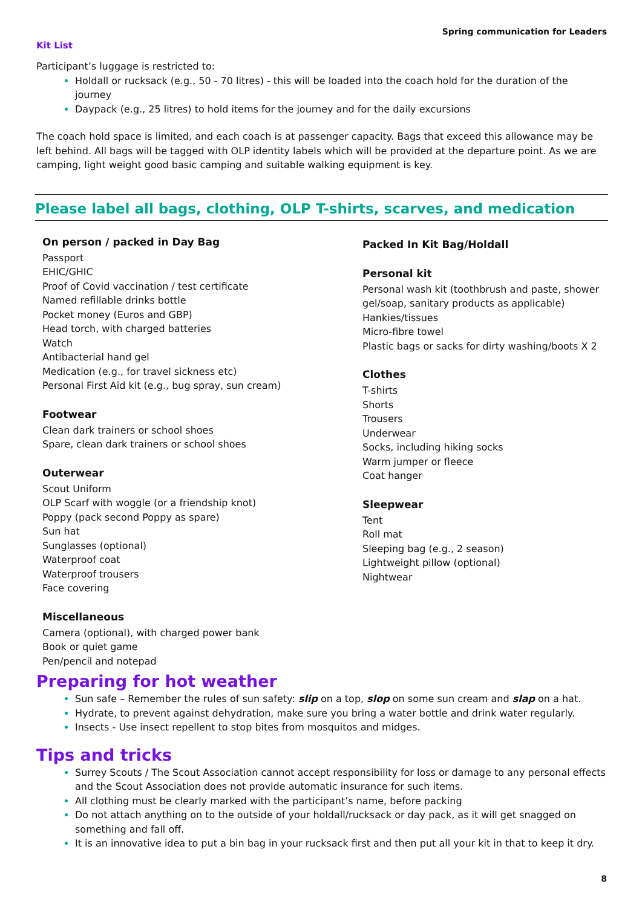Spring communication for Leaders
Kit List
Participant’s luggage is restricted to:
Holdall or rucksack (e.g., 50 - 70 litres) - this will be loaded into the coach hold for the duration of the journey
Daypack (e.g., 25 litres) to hold items for the journey and for the daily excursions
The coach hold space is limited, and each coach is at passenger capacity. Bags that exceed this allowance may be left behind. All bags will be tagged with OLP identity labels which will be provided at the departure point. As we are camping, light weight good basic camping and suitable walking equipment is key.
Please label all bags, clothing, OLP T-shirts, scarves, and medication
On person / packed in Day Bag
Passport
EHIC/GHIC
Proof of Covid vaccination / test certificate
Named refillable drinks bottle
Pocket money (Euros and GBP)
Head torch, with charged batteries
Watch
Antibacterial hand gel
Medication (e.g., for travel sickness etc)
Personal First Aid kit (e.g., bug spray, sun cream)
Footwear
Clean dark trainers or school shoes
Spare, clean dark trainers or school shoes
Outerwear
Scout Uniform
OLP Scarf with woggle (or a friendship knot)
Poppy (pack second Poppy as spare)
Sun hat
Sunglasses (optional)
Waterproof coat
Waterproof trousers
Face covering
Miscellaneous
Camera (optional), with charged power bank
Book or quiet game
Pen/pencil and notepad
Packed In Kit Bag/Holdall
Personal kit
Personal wash kit (toothbrush and paste, shower gel/soap, sanitary products as applicable)
Hankies/tissues
Micro-fibre towel
Plastic bags or sacks for dirty washing/boots X 2
Clothes
T-shirts
Shorts
Trousers
Underwear
Socks, including hiking socks
Warm jumper or fleece
Coat hanger
Sleepwear
Tent
Roll mat
Sleeping bag (e.g., 2 season)
Lightweight pillow (optional)
Nightwear
Preparing for hot weather
Sun safe – Remember the rules of sun safety: slip on a top, slop on some sun cream and slap on a hat.
Hydrate, to prevent against dehydration, make sure you bring a water bottle and drink water regularly.
Insects - Use insect repellent to stop bites from mosquitos and midges.
Tips and tricks
Surrey Scouts / The Scout Association cannot accept responsibility for loss or damage to any personal effects and the Scout Association does not provide automatic insurance for such items.
All clothing must be clearly marked with the participant’s name, before packing
Do not attach anything on to the outside of your holdall/rucksack or day pack, as it will get snagged on something and fall off.
It is an innovative idea to put a bin bag in your rucksack first and then put all your kit in that to keep it dry.
8